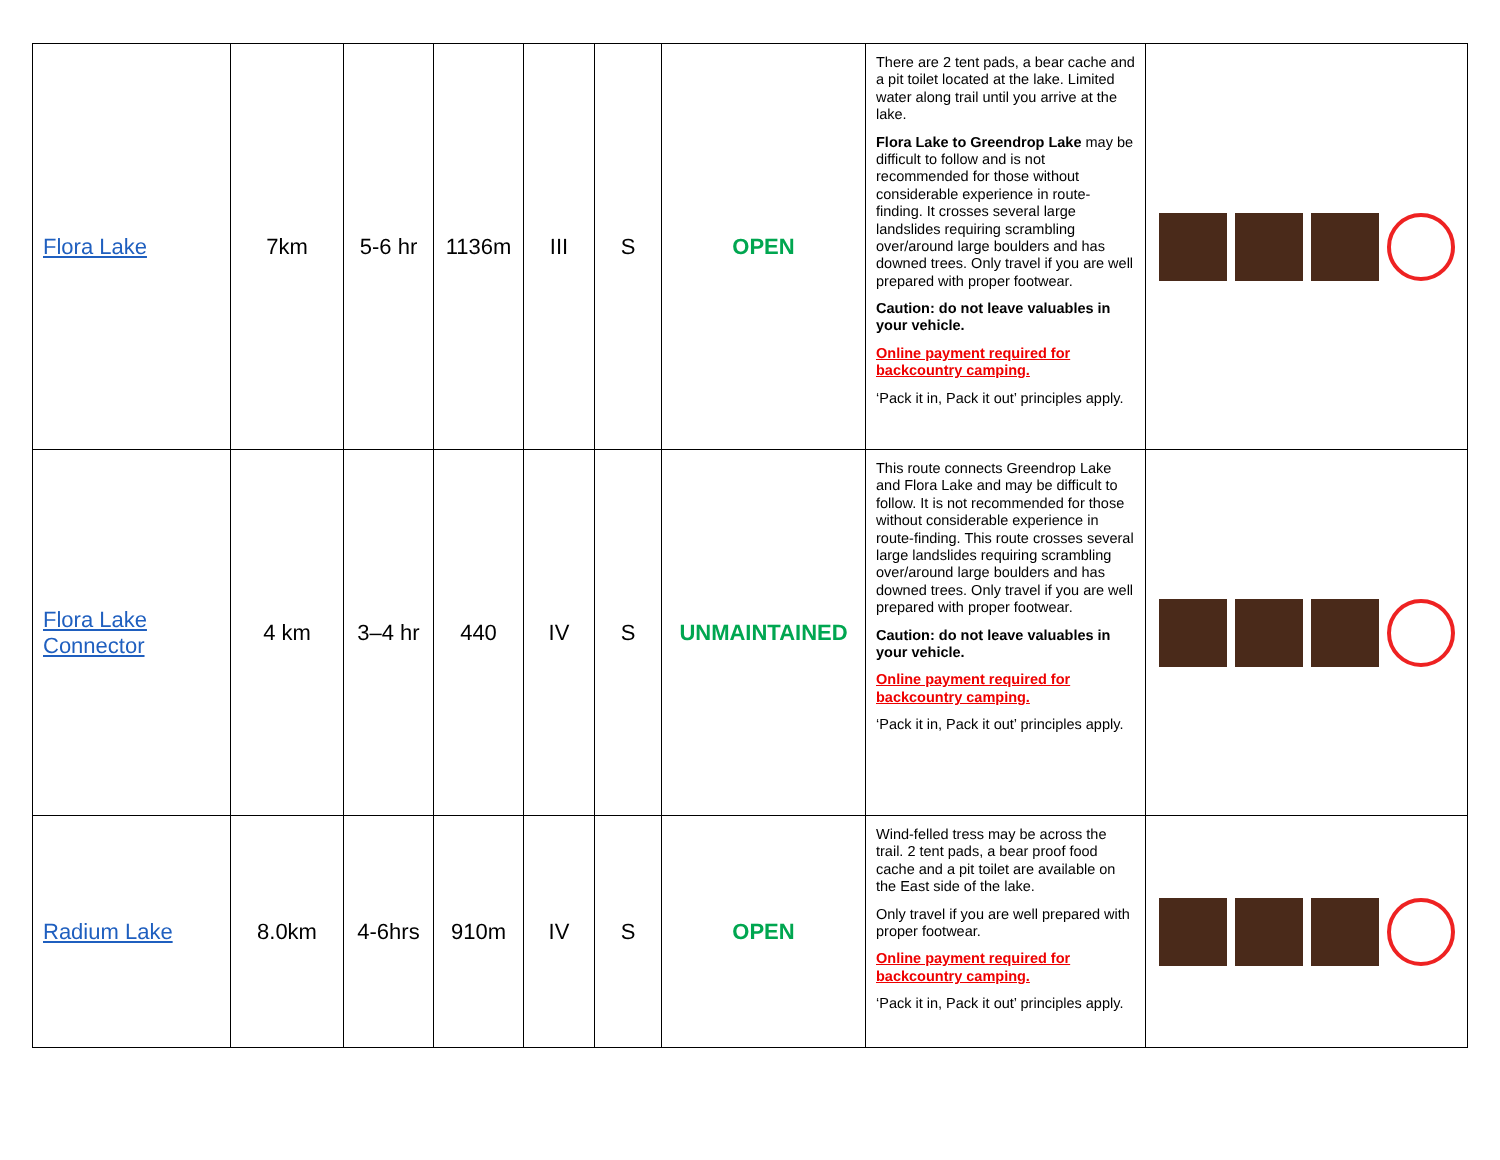| Flora Lake | 7km | 5-6 hr | 1136m | III | S | OPEN | There are 2 tent pads, a bear cache and a pit toilet located at the lake. Limited water along trail until you arrive at the lake. Flora Lake to Greendrop Lake may be difficult to follow and is not recommended for those without considerable experience in route-finding. It crosses several large landslides requiring scrambling over/around large boulders and has downed trees. Only travel if you are well prepared with proper footwear. Caution: do not leave valuables in your vehicle. Online payment required for backcountry camping. ‘Pack it in, Pack it out’ principles apply. | |
| Flora Lake Connector | 4 km | 3–4 hr | 440 | IV | S | UNMAINTAINED | This route connects Greendrop Lake and Flora Lake and may be difficult to follow. It is not recommended for those without considerable experience in route-finding. This route crosses several large landslides requiring scrambling over/around large boulders and has downed trees. Only travel if you are well prepared with proper footwear. Caution: do not leave valuables in your vehicle. Online payment required for backcountry camping. ‘Pack it in, Pack it out’ principles apply. | |
| Radium Lake | 8.0km | 4-6hrs | 910m | IV | S | OPEN | Wind-felled tress may be across the trail. 2 tent pads, a bear proof food cache and a pit toilet are available on the East side of the lake. Only travel if you are well prepared with proper footwear. Online payment required for backcountry camping. ‘Pack it in, Pack it out’ principles apply. | |